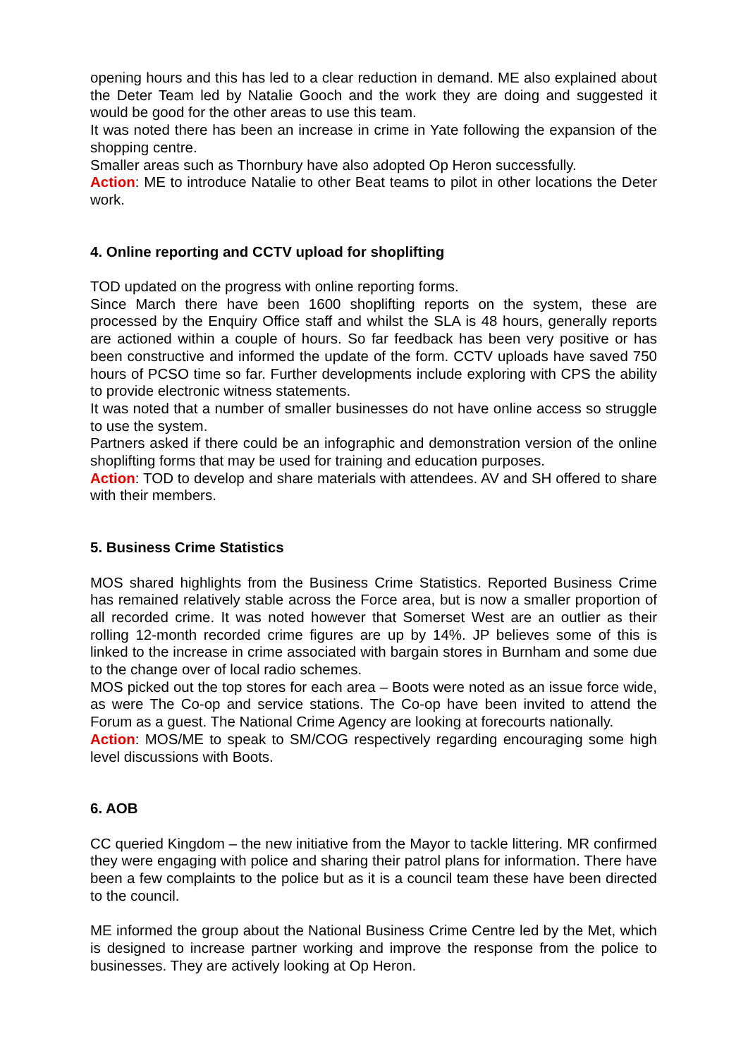opening hours and this has led to a clear reduction in demand. ME also explained about the Deter Team led by Natalie Gooch and the work they are doing and suggested it would be good for the other areas to use this team.
It was noted there has been an increase in crime in Yate following the expansion of the shopping centre.
Smaller areas such as Thornbury have also adopted Op Heron successfully.
Action: ME to introduce Natalie to other Beat teams to pilot in other locations the Deter work.
4. Online reporting and CCTV upload for shoplifting
TOD updated on the progress with online reporting forms.
Since March there have been 1600 shoplifting reports on the system, these are processed by the Enquiry Office staff and whilst the SLA is 48 hours, generally reports are actioned within a couple of hours. So far feedback has been very positive or has been constructive and informed the update of the form. CCTV uploads have saved 750 hours of PCSO time so far. Further developments include exploring with CPS the ability to provide electronic witness statements.
It was noted that a number of smaller businesses do not have online access so struggle to use the system.
Partners asked if there could be an infographic and demonstration version of the online shoplifting forms that may be used for training and education purposes.
Action: TOD to develop and share materials with attendees. AV and SH offered to share with their members.
5. Business Crime Statistics
MOS shared highlights from the Business Crime Statistics. Reported Business Crime has remained relatively stable across the Force area, but is now a smaller proportion of all recorded crime. It was noted however that Somerset West are an outlier as their rolling 12-month recorded crime figures are up by 14%. JP believes some of this is linked to the increase in crime associated with bargain stores in Burnham and some due to the change over of local radio schemes.
MOS picked out the top stores for each area – Boots were noted as an issue force wide, as were The Co-op and service stations. The Co-op have been invited to attend the Forum as a guest. The National Crime Agency are looking at forecourts nationally.
Action: MOS/ME to speak to SM/COG respectively regarding encouraging some high level discussions with Boots.
6. AOB
CC queried Kingdom – the new initiative from the Mayor to tackle littering. MR confirmed they were engaging with police and sharing their patrol plans for information. There have been a few complaints to the police but as it is a council team these have been directed to the council.
ME informed the group about the National Business Crime Centre led by the Met, which is designed to increase partner working and improve the response from the police to businesses. They are actively looking at Op Heron.